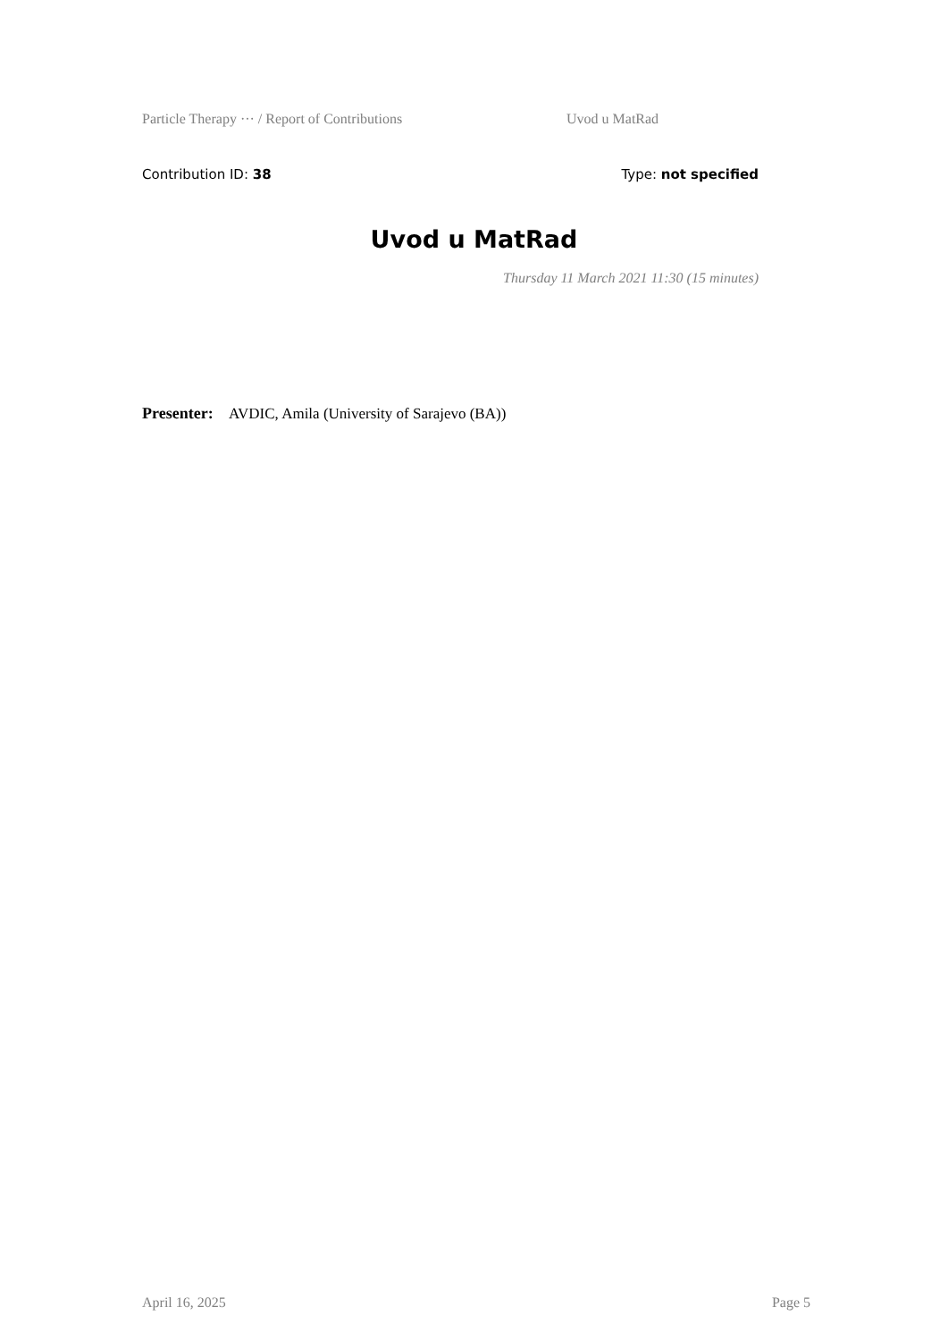Particle Therapy ··· / Report of Contributions Uvod u MatRad
Contribution ID: 38 Type: not specified
Uvod u MatRad
Thursday 11 March 2021 11:30 (15 minutes)
Presenter: AVDIC, Amila (University of Sarajevo (BA))
April 16, 2025 Page 5